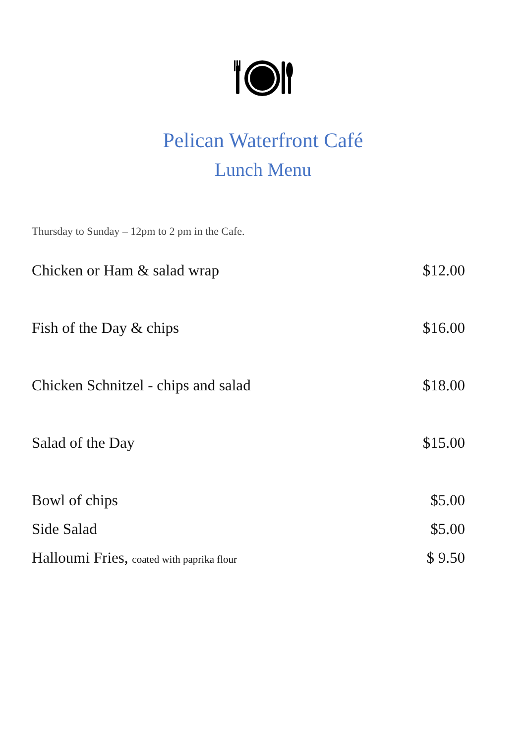Pelican Waterfront Café
Lunch Menu
Thursday to Sunday – 12pm to 2 pm in the Cafe.
Chicken or Ham & salad wrap $12.00
Fish of the Day & chips $16.00
Chicken Schnitzel - chips and salad $18.00
Salad of the Day $15.00
Bowl of chips $5.00
Side Salad $5.00
Halloumi Fries, coated with paprika flour $ 9.50